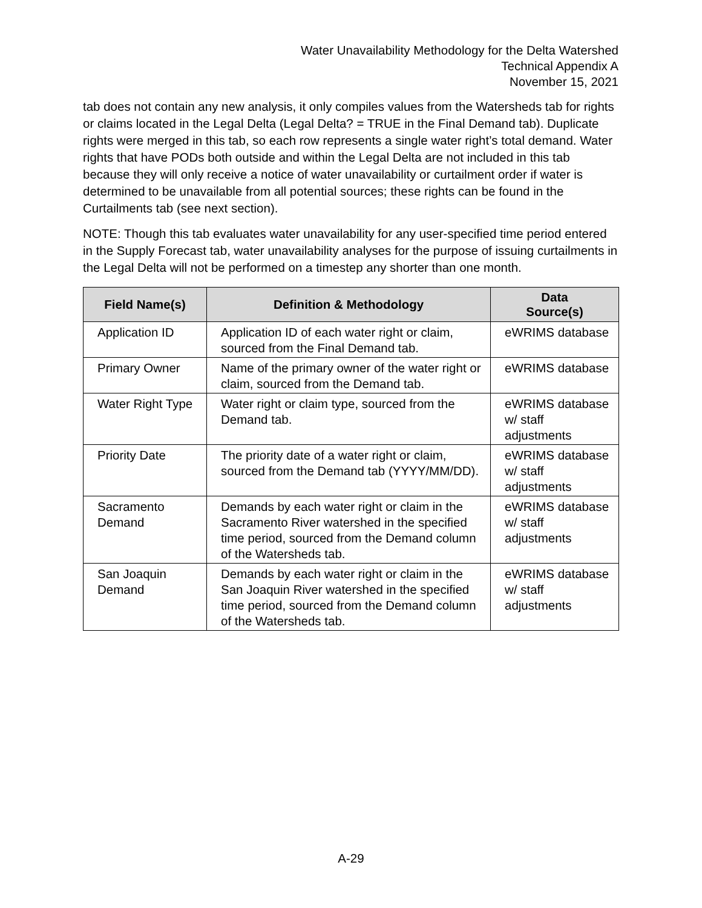Water Unavailability Methodology for the Delta Watershed
Technical Appendix A
November 15, 2021
tab does not contain any new analysis, it only compiles values from the Watersheds tab for rights or claims located in the Legal Delta (Legal Delta? = TRUE in the Final Demand tab). Duplicate rights were merged in this tab, so each row represents a single water right’s total demand. Water rights that have PODs both outside and within the Legal Delta are not included in this tab because they will only receive a notice of water unavailability or curtailment order if water is determined to be unavailable from all potential sources; these rights can be found in the Curtailments tab (see next section).
NOTE: Though this tab evaluates water unavailability for any user-specified time period entered in the Supply Forecast tab, water unavailability analyses for the purpose of issuing curtailments in the Legal Delta will not be performed on a timestep any shorter than one month.
| Field Name(s) | Definition & Methodology | Data Source(s) |
| --- | --- | --- |
| Application ID | Application ID of each water right or claim, sourced from the Final Demand tab. | eWRIMS database |
| Primary Owner | Name of the primary owner of the water right or claim, sourced from the Demand tab. | eWRIMS database |
| Water Right Type | Water right or claim type, sourced from the Demand tab. | eWRIMS database w/ staff adjustments |
| Priority Date | The priority date of a water right or claim, sourced from the Demand tab (YYYY/MM/DD). | eWRIMS database w/ staff adjustments |
| Sacramento Demand | Demands by each water right or claim in the Sacramento River watershed in the specified time period, sourced from the Demand column of the Watersheds tab. | eWRIMS database w/ staff adjustments |
| San Joaquin Demand | Demands by each water right or claim in the San Joaquin River watershed in the specified time period, sourced from the Demand column of the Watersheds tab. | eWRIMS database w/ staff adjustments |
A-29